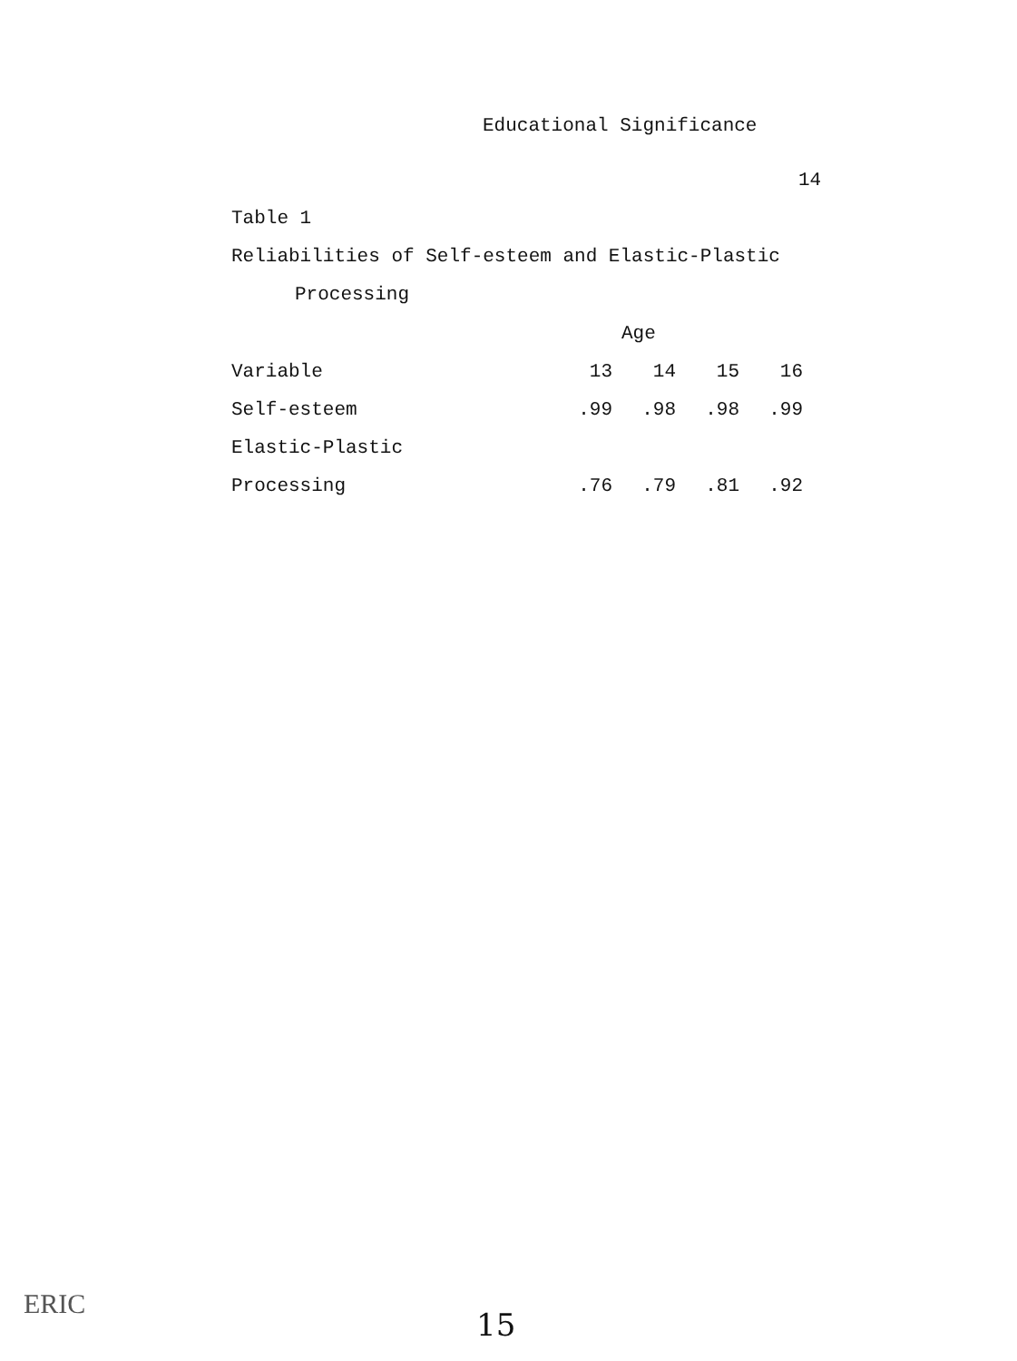Educational Significance
14
Table 1
Reliabilities of Self-esteem and Elastic-Plastic
Processing
| | Age | | | |
| Variable | 13 | 14 | 15 | 16 |
| Self-esteem | .99 | .98 | .98 | .99 |
| Elastic-Plastic | | | | |
| Processing | .76 | .79 | .81 | .92 |
ERIC
15